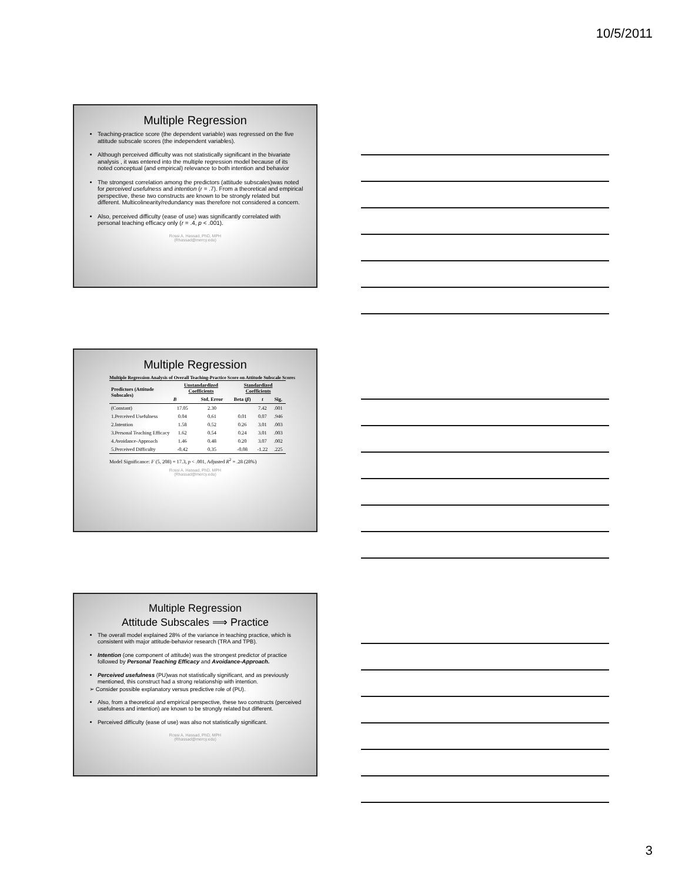10/5/2011
Multiple Regression
Teaching-practice score (the dependent variable) was regressed on the five attitude subscale scores (the independent variables).
Although perceived difficulty was not statistically significant in the bivariate analysis , it was entered into the multiple regression model because of its noted conceptual (and empirical) relevance to both intention and behavior
The strongest correlation among the predictors (attitude subscales)was noted for perceived usefulness and intention (r = .7). From a theoretical and empirical perspective, these two constructs are known to be strongly related but different. Multicolinearity/redundancy was therefore not considered a concern.
Also, perceived difficulty (ease of use) was significantly correlated with personal teaching efficacy only (r = .4, p < .001).
Rossi A. Hassad, PhD, MPH
(Rhassad@mercy.edu)
Multiple Regression
Multiple Regression Analysis of Overall Teaching-Practice Score on Attitude Subscale Scores
| Predictors (Attitude Subscales) | Unstandardized Coefficients | | Standardized Coefficients | | |
| --- | --- | --- | --- | --- | --- |
| | B | Std. Error | Beta ( β ) | t | Sig. |
| (Constant) | 17.05 | 2.30 | | 7.42 | .001 |
| 1.Perceived Usefulness | 0.04 | 0.61 | 0.01 | 0.07 | .946 |
| 2.Intention | 1.58 | 0.52 | 0.26 | 3.01 | .003 |
| 3.Personal Teaching Efficacy | 1.62 | 0.54 | 0.24 | 3.01 | .003 |
| 4.Avoidance-Approach | 1.46 | 0.48 | 0.20 | 3.07 | .002 |
| 5.Perceived Difficulty | -0.42 | 0.35 | -0.08 | -1.22 | .225 |
Model Significance: F (5, 208) = 17.3, p < .001, Adjusted R<sup>2</sup> = .28 (28%)
Rossi A. Hassad, PhD, MPH
(Rhassad@mercy.edu)
Multiple Regression
Attitude Subscales ⟹ Practice
The overall model explained 28% of the variance in teaching practice, which is consistent with major attitude-behavior research (TRA and TPB).
Intention (one component of attitude) was the strongest predictor of practice followed by Personal Teaching Efficacy and Avoidance-Approach.
Perceived usefulness (PU)was not statistically significant, and as previously mentioned, this construct had a strong relationship with intention.
➢ Consider possible explanatory versus predictive role of (PU).
Also, from a theoretical and empirical perspective, these two constructs (perceived usefulness and intention) are known to be strongly related but different.
Perceived difficulty (ease of use) was also not statistically significant.
Rossi A. Hassad, PhD, MPH
(Rhassad@mercy.edu)
3